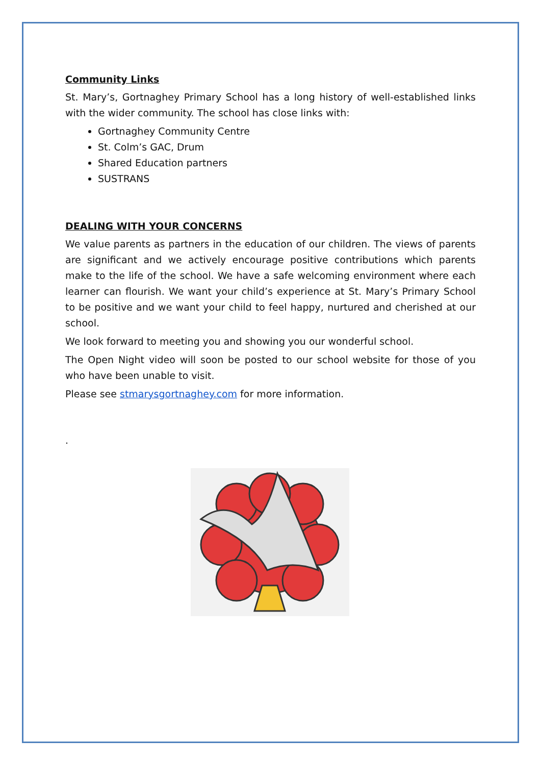Community Links
St. Mary’s, Gortnaghey Primary School has a long history of well-established links with the wider community. The school has close links with:
Gortnaghey Community Centre
St. Colm’s GAC, Drum
Shared Education partners
SUSTRANS
DEALING WITH YOUR CONCERNS
We value parents as partners in the education of our children. The views of parents are significant and we actively encourage positive contributions which parents make to the life of the school. We have a safe welcoming environment where each learner can flourish. We want your child’s experience at St. Mary’s Primary School to be positive and we want your child to feel happy, nurtured and cherished at our school.
We look forward to meeting you and showing you our wonderful school.
The Open Night video will soon be posted to our school website for those of you who have been unable to visit.
Please see stmarysgortnaghey.com for more information.
.